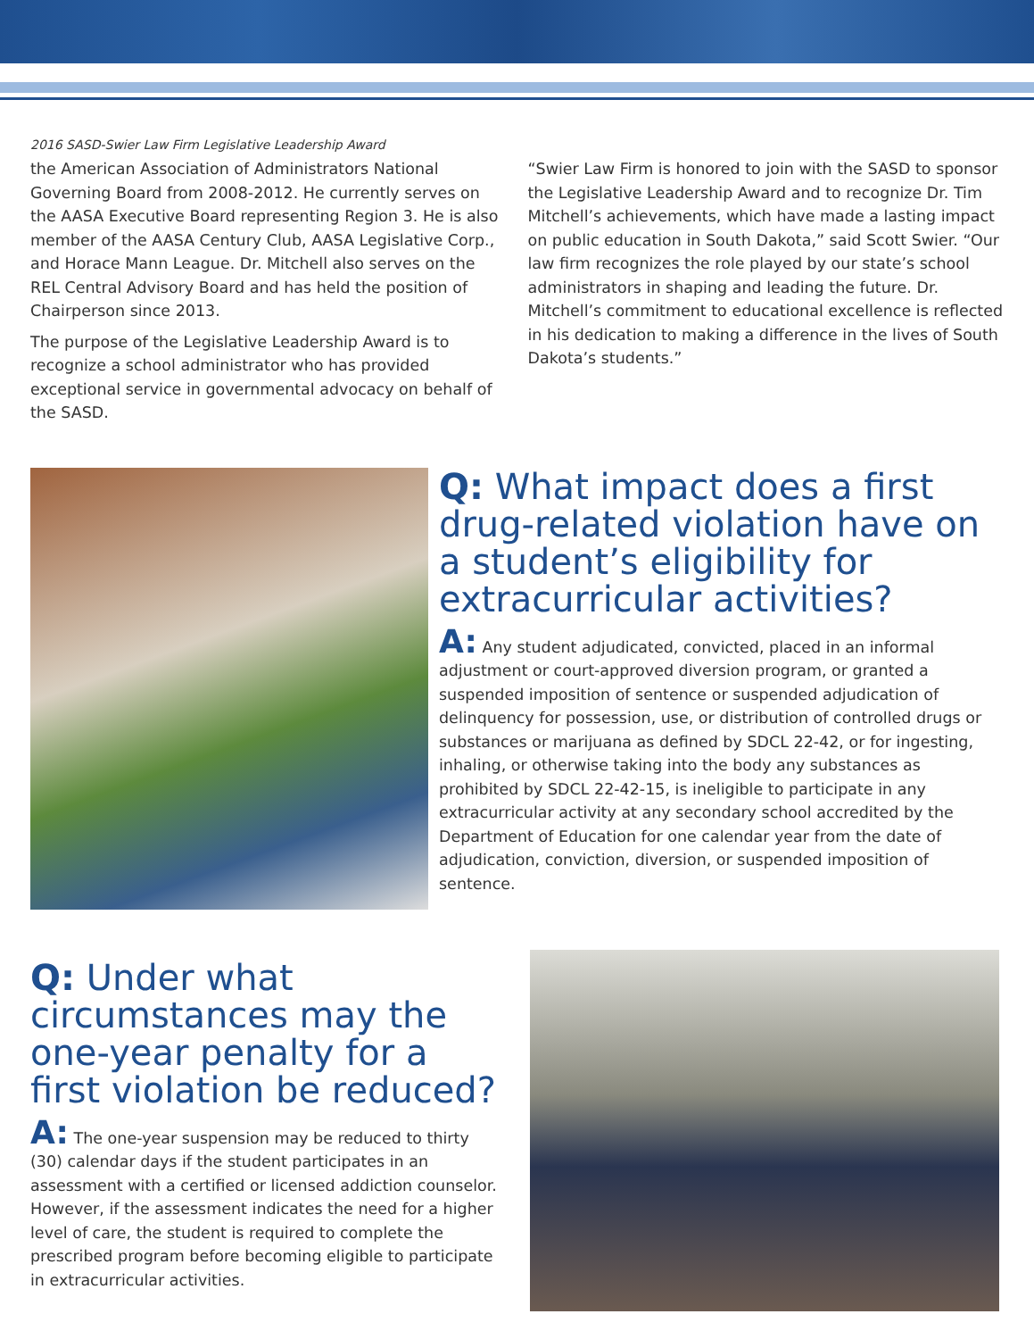2016 SASD-Swier Law Firm Legislative Leadership Award
the American Association of Administrators National Governing Board from 2008-2012. He currently serves on the AASA Executive Board representing Region 3. He is also member of the AASA Century Club, AASA Legislative Corp., and Horace Mann League. Dr. Mitchell also serves on the REL Central Advisory Board and has held the position of Chairperson since 2013.
The purpose of the Legislative Leadership Award is to recognize a school administrator who has provided exceptional service in governmental advocacy on behalf of the SASD.
“Swier Law Firm is honored to join with the SASD to sponsor the Legislative Leadership Award and to recognize Dr. Tim Mitchell’s achievements, which have made a lasting impact on public education in South Dakota,” said Scott Swier. “Our law firm recognizes the role played by our state’s school administrators in shaping and leading the future. Dr. Mitchell’s commitment to educational excellence is reflected in his dedication to making a difference in the lives of South Dakota’s students.”
Q: What impact does a first drug-related violation have on a student’s eligibility for extracurricular activities?
A: Any student adjudicated, convicted, placed in an informal adjustment or court-approved diversion program, or granted a suspended imposition of sentence or suspended adjudication of delinquency for possession, use, or distribution of controlled drugs or substances or marijuana as defined by SDCL 22-42, or for ingesting, inhaling, or otherwise taking into the body any substances as prohibited by SDCL 22-42-15, is ineligible to participate in any extracurricular activity at any secondary school accredited by the Department of Education for one calendar year from the date of adjudication, conviction, diversion, or suspended imposition of sentence.
Q: Under what circumstances may the one-year penalty for a first violation be reduced?
A: The one-year suspension may be reduced to thirty (30) calendar days if the student participates in an assessment with a certified or licensed addiction counselor. However, if the assessment indicates the need for a higher level of care, the student is required to complete the prescribed program before becoming eligible to participate in extracurricular activities.